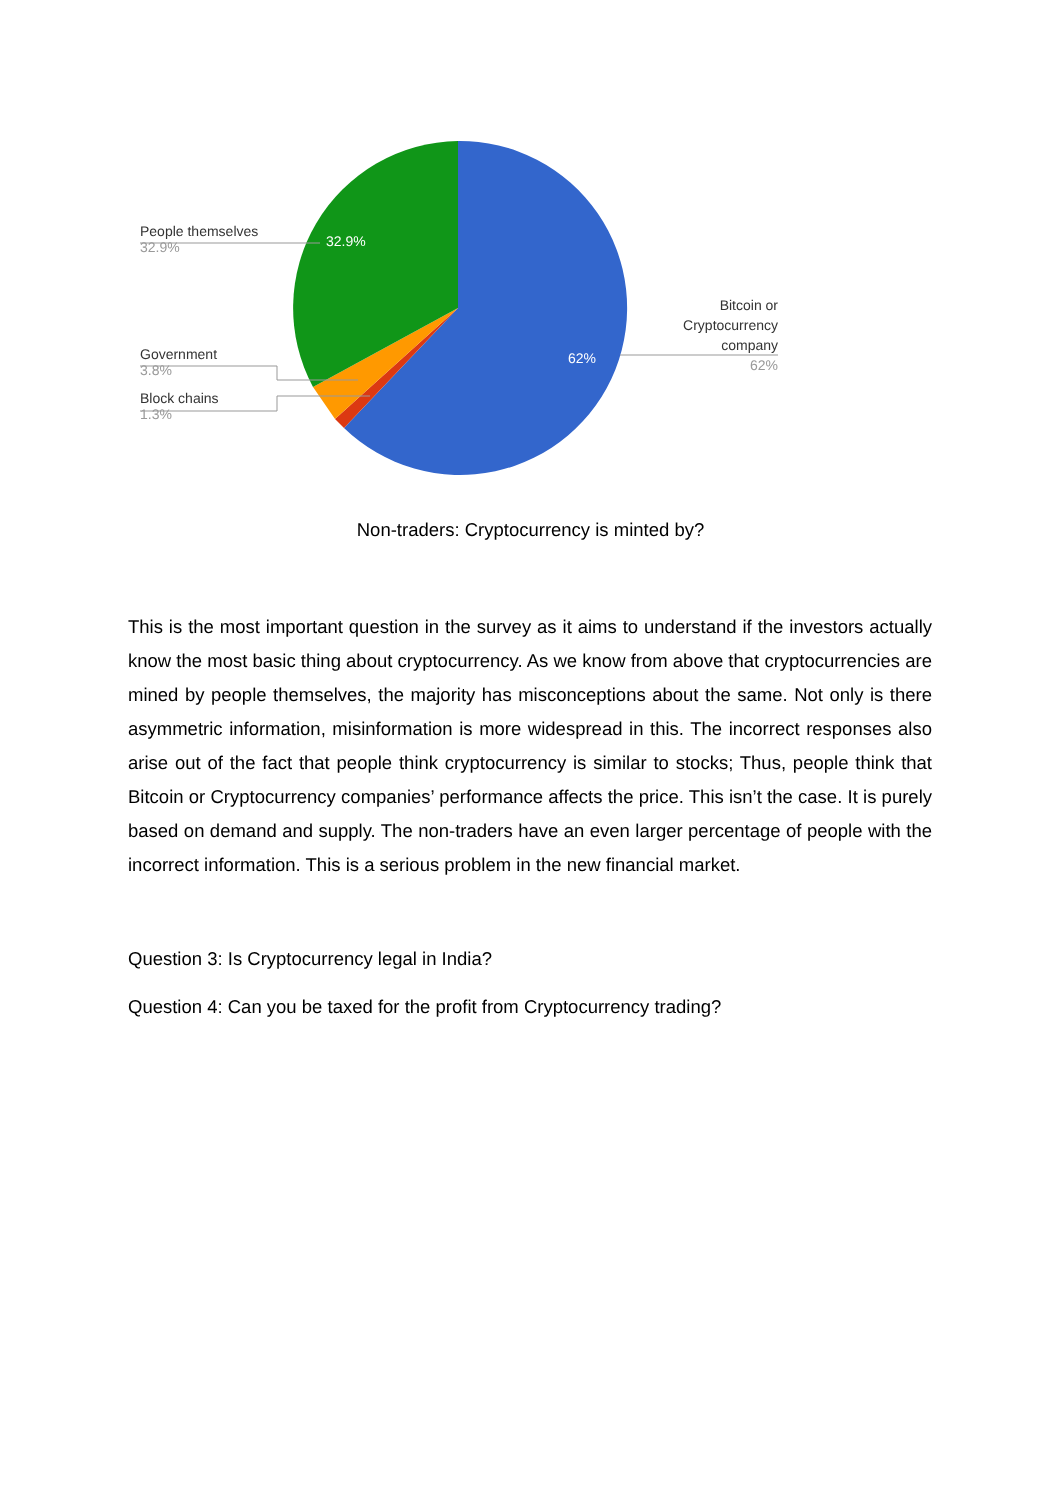People themselves
32.9%
32.9%
Government
3.8%
Block chains
1.3%
62%
Bitcoin or Cryptocurrency company
62%
Non-traders: Cryptocurrency is minted by?
This is the most important question in the survey as it aims to understand if the investors actually know the most basic thing about cryptocurrency. As we know from above that cryptocurrencies are mined by people themselves, the majority has misconceptions about the same. Not only is there asymmetric information, misinformation is more widespread in this. The incorrect responses also arise out of the fact that people think cryptocurrency is similar to stocks; Thus, people think that Bitcoin or Cryptocurrency companies’ performance affects the price. This isn’t the case. It is purely based on demand and supply. The non-traders have an even larger percentage of people with the incorrect information. This is a serious problem in the new financial market.
Question 3: Is Cryptocurrency legal in India?
Question 4: Can you be taxed for the profit from Cryptocurrency trading?